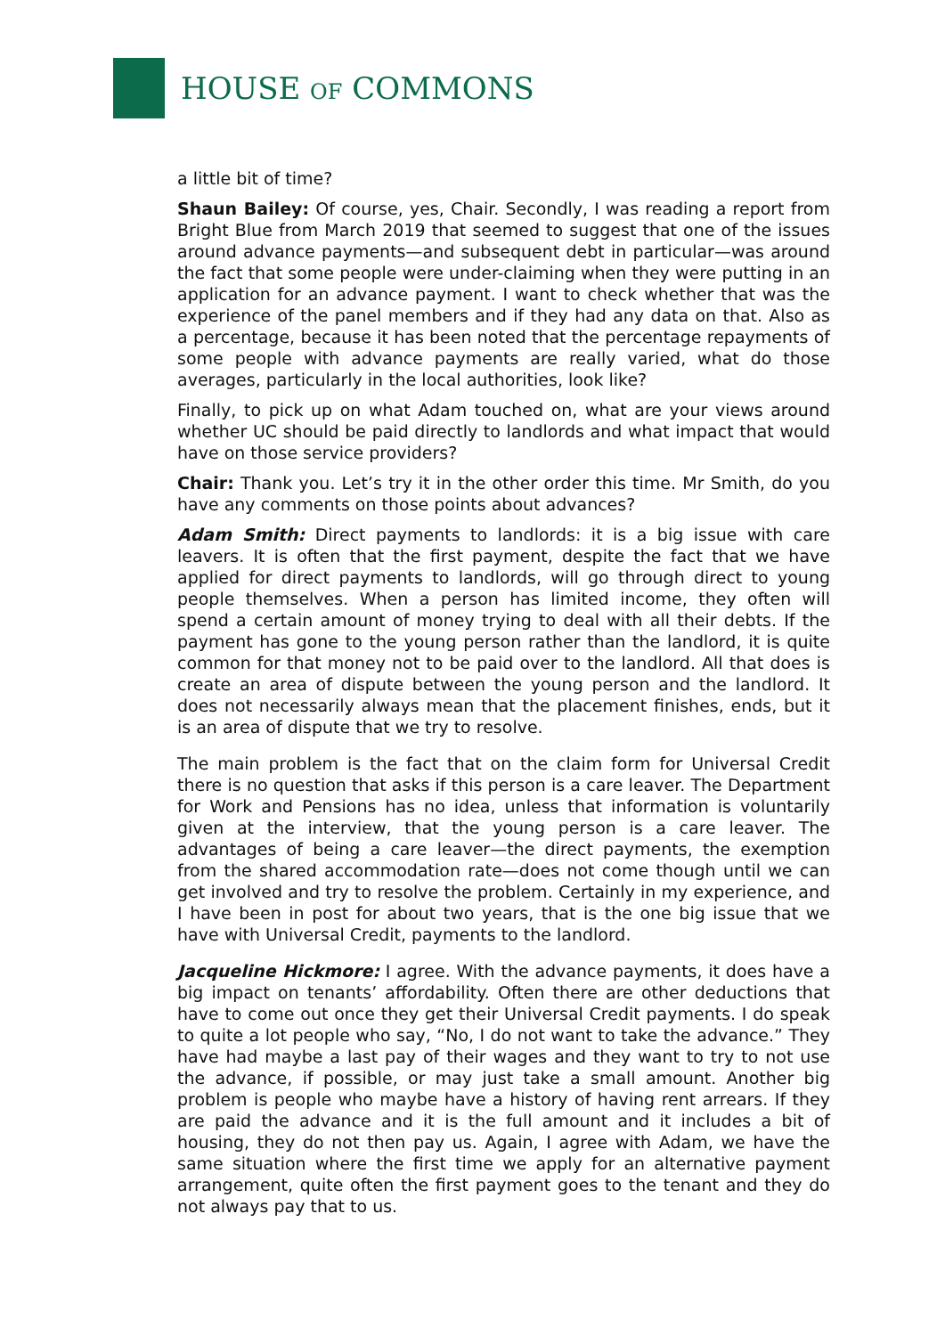HOUSE OF COMMONS
a little bit of time?
Shaun Bailey: Of course, yes, Chair. Secondly, I was reading a report from Bright Blue from March 2019 that seemed to suggest that one of the issues around advance payments—and subsequent debt in particular—was around the fact that some people were under-claiming when they were putting in an application for an advance payment. I want to check whether that was the experience of the panel members and if they had any data on that. Also as a percentage, because it has been noted that the percentage repayments of some people with advance payments are really varied, what do those averages, particularly in the local authorities, look like?
Finally, to pick up on what Adam touched on, what are your views around whether UC should be paid directly to landlords and what impact that would have on those service providers?
Chair: Thank you. Let’s try it in the other order this time. Mr Smith, do you have any comments on those points about advances?
Adam Smith: Direct payments to landlords: it is a big issue with care leavers. It is often that the first payment, despite the fact that we have applied for direct payments to landlords, will go through direct to young people themselves. When a person has limited income, they often will spend a certain amount of money trying to deal with all their debts. If the payment has gone to the young person rather than the landlord, it is quite common for that money not to be paid over to the landlord. All that does is create an area of dispute between the young person and the landlord. It does not necessarily always mean that the placement finishes, ends, but it is an area of dispute that we try to resolve.
The main problem is the fact that on the claim form for Universal Credit there is no question that asks if this person is a care leaver. The Department for Work and Pensions has no idea, unless that information is voluntarily given at the interview, that the young person is a care leaver. The advantages of being a care leaver—the direct payments, the exemption from the shared accommodation rate—does not come though until we can get involved and try to resolve the problem. Certainly in my experience, and I have been in post for about two years, that is the one big issue that we have with Universal Credit, payments to the landlord.
Jacqueline Hickmore: I agree. With the advance payments, it does have a big impact on tenants’ affordability. Often there are other deductions that have to come out once they get their Universal Credit payments. I do speak to quite a lot people who say, “No, I do not want to take the advance.” They have had maybe a last pay of their wages and they want to try to not use the advance, if possible, or may just take a small amount. Another big problem is people who maybe have a history of having rent arrears. If they are paid the advance and it is the full amount and it includes a bit of housing, they do not then pay us. Again, I agree with Adam, we have the same situation where the first time we apply for an alternative payment arrangement, quite often the first payment goes to the tenant and they do not always pay that to us.